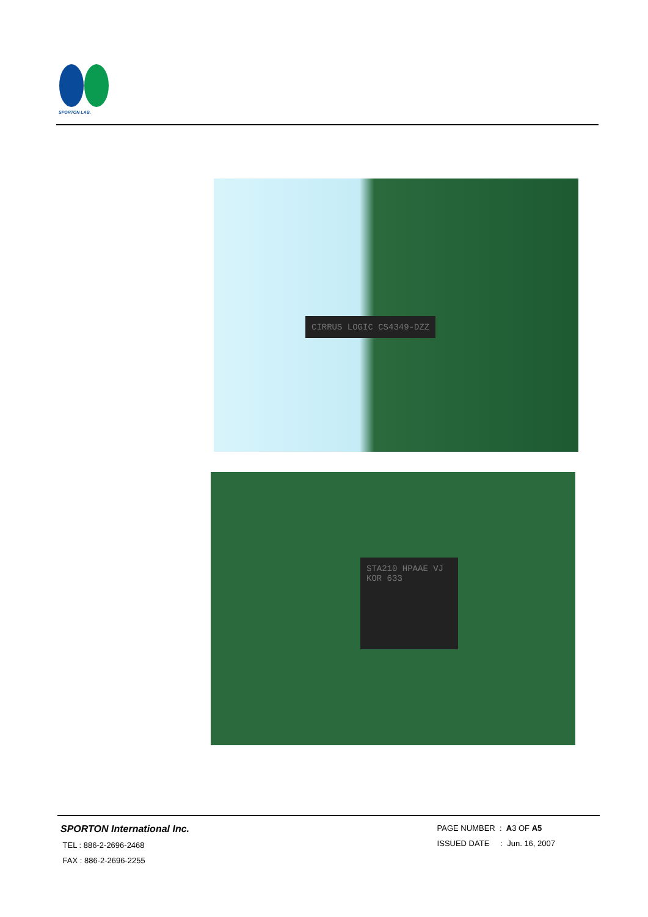SPORTON LAB.
CIRRUS LOGIC CS4349-DZZ
STA210 HPAAE VJ KOR 633
SPORTON International Inc.
TEL : 886-2-2696-2468
FAX : 886-2-2696-2255
PAGE NUMBER : A3 OF A5
ISSUED DATE : Jun. 16, 2007